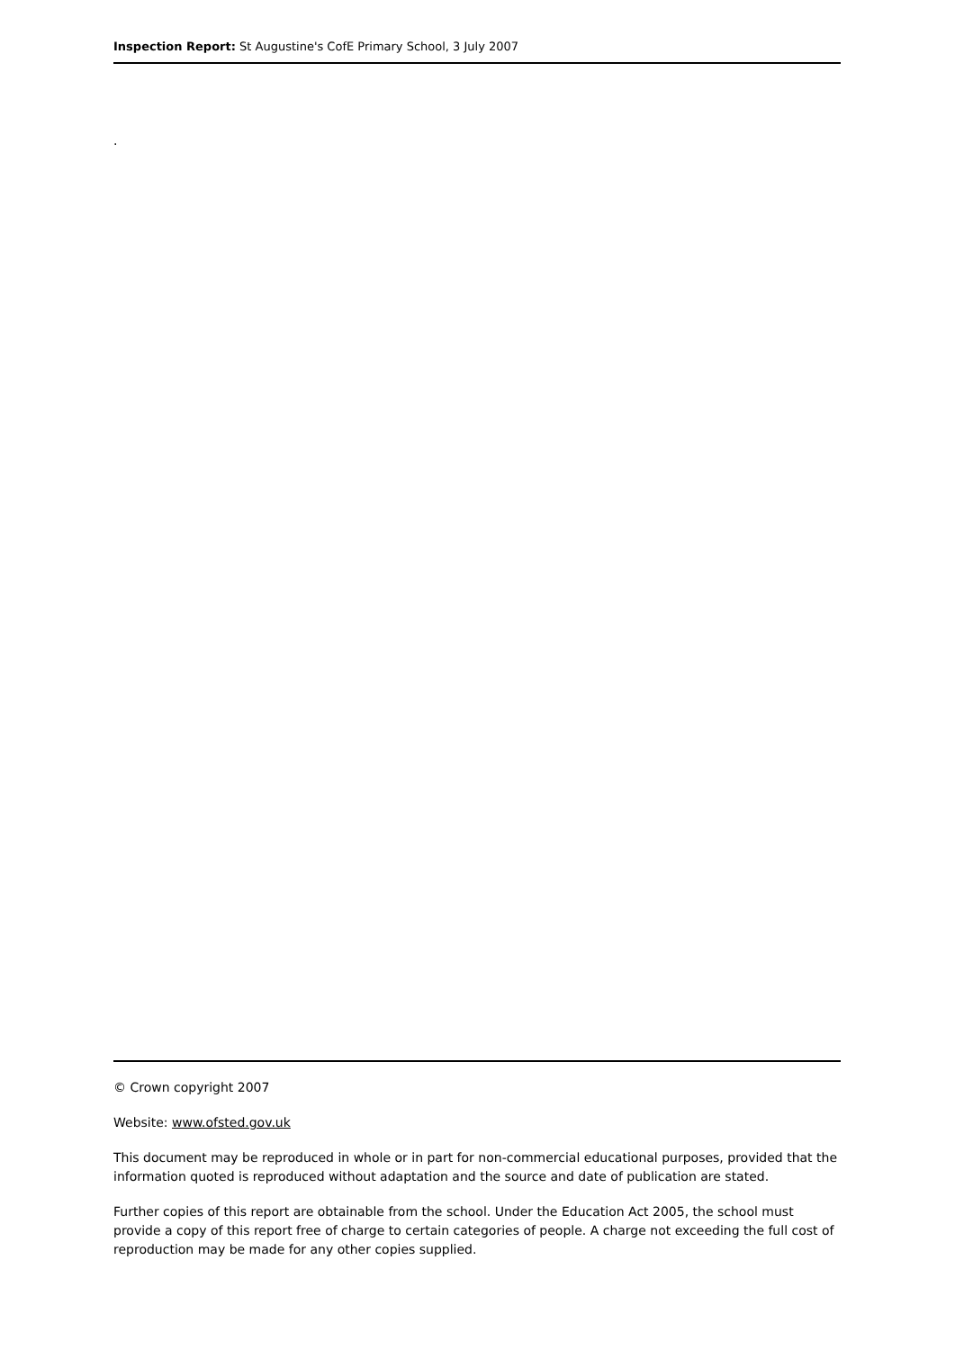Inspection Report: St Augustine's CofE Primary School, 3 July 2007
.
© Crown copyright 2007
Website: www.ofsted.gov.uk
This document may be reproduced in whole or in part for non-commercial educational purposes, provided that the information quoted is reproduced without adaptation and the source and date of publication are stated.
Further copies of this report are obtainable from the school. Under the Education Act 2005, the school must provide a copy of this report free of charge to certain categories of people. A charge not exceeding the full cost of reproduction may be made for any other copies supplied.